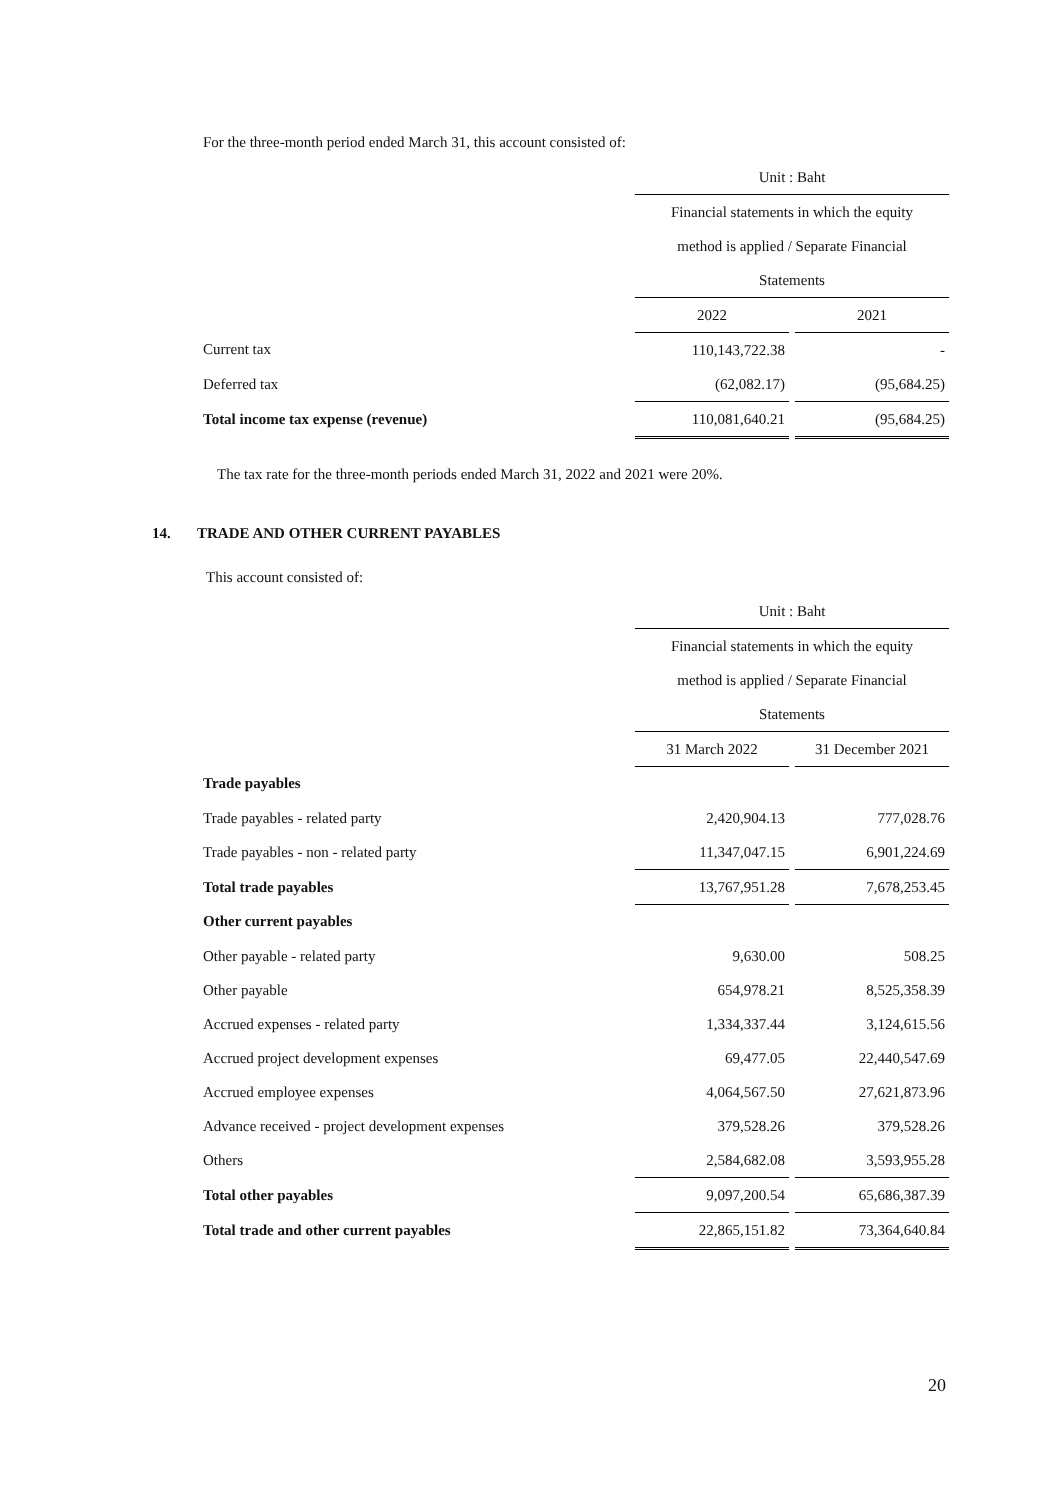For the three-month period ended March 31, this account consisted of:
| | Unit : Baht | | |
| | Financial statements in which the equity | | |
| | method is applied / Separate Financial | | |
| | Statements | | |
| | 2022 | | 2021 |
| Current tax | 110,143,722.38 | | - |
| Deferred tax | (62,082.17) | | (95,684.25) |
| Total income tax expense (revenue) | 110,081,640.21 | | (95,684.25) |
The tax rate for the three-month periods ended March 31, 2022 and 2021 were 20%.
14. TRADE AND OTHER CURRENT PAYABLES
This account consisted of:
| | Unit : Baht | | |
| | Financial statements in which the equity | | |
| | method is applied / Separate Financial | | |
| | Statements | | |
| | 31 March 2022 | | 31 December 2021 |
| Trade payables | | | |
| Trade payables - related party | 2,420,904.13 | | 777,028.76 |
| Trade payables - non - related party | 11,347,047.15 | | 6,901,224.69 |
| Total trade payables | 13,767,951.28 | | 7,678,253.45 |
| Other current payables | | | |
| Other payable - related party | 9,630.00 | | 508.25 |
| Other payable | 654,978.21 | | 8,525,358.39 |
| Accrued expenses - related party | 1,334,337.44 | | 3,124,615.56 |
| Accrued project development expenses | 69,477.05 | | 22,440,547.69 |
| Accrued employee expenses | 4,064,567.50 | | 27,621,873.96 |
| Advance received - project development expenses | 379,528.26 | | 379,528.26 |
| Others | 2,584,682.08 | | 3,593,955.28 |
| Total other payables | 9,097,200.54 | | 65,686,387.39 |
| Total trade and other current payables | 22,865,151.82 | | 73,364,640.84 |
20